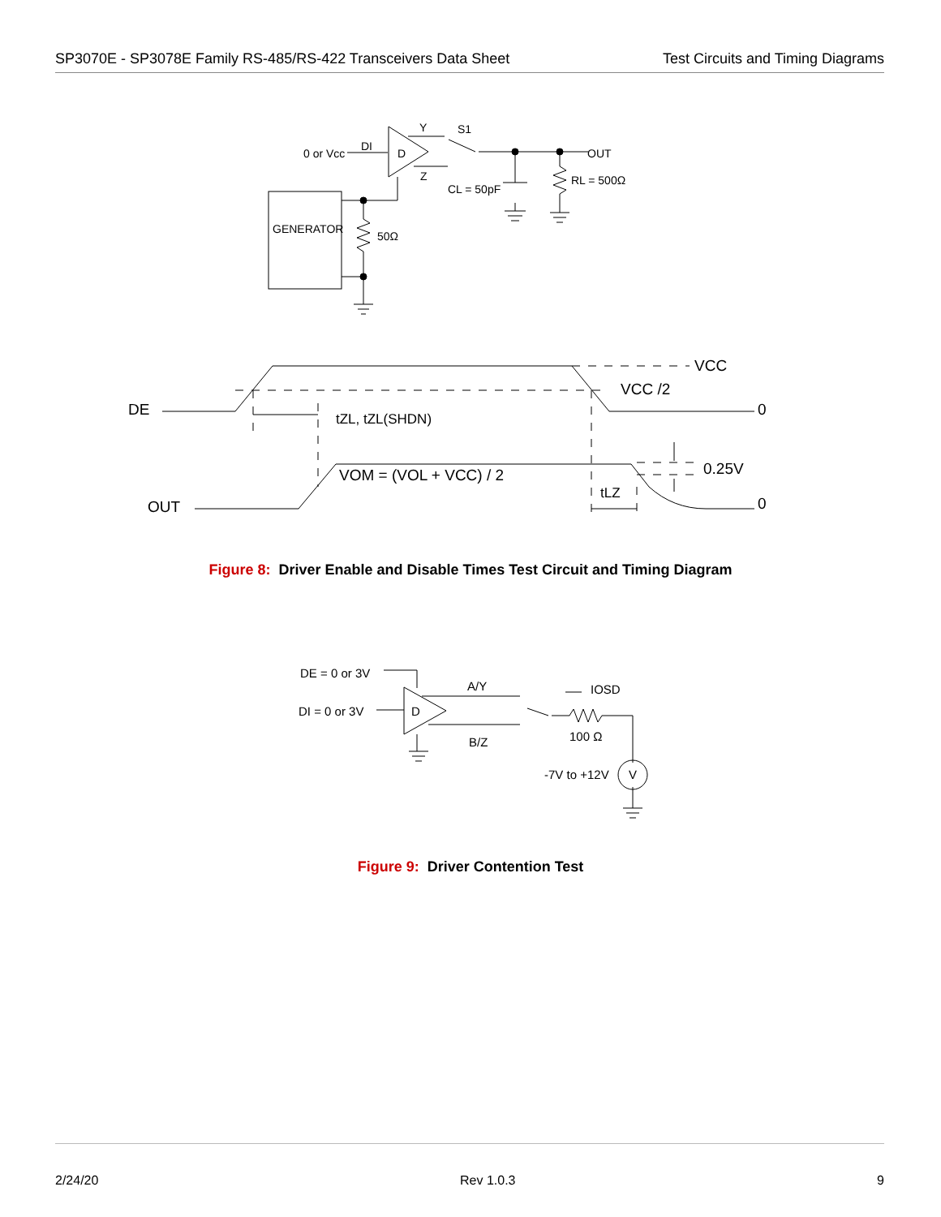SP3070E - SP3078E Family RS-485/RS-422 Transceivers Data Sheet
Test Circuits and Timing Diagrams
GENERATOR
0 or Vcc
DI
D
Y
S1
Z
OUT
CL = 50pF
RL = 500Ω
50Ω
DE
OUT
VCC
VCC /2
0
0
tZL, tZL(SHDN)
VOM = (VOL + VCC) / 2
0.25V
tLZ
Figure 8: Driver Enable and Disable Times Test Circuit and Timing Diagram
DE = 0 or 3V
DI = 0 or 3V
D
A/Y
B/Z
IOSD
100 Ω
-7V to +12V
V
Figure 9: Driver Contention Test
2/24/20 Rev 1.0.3 9